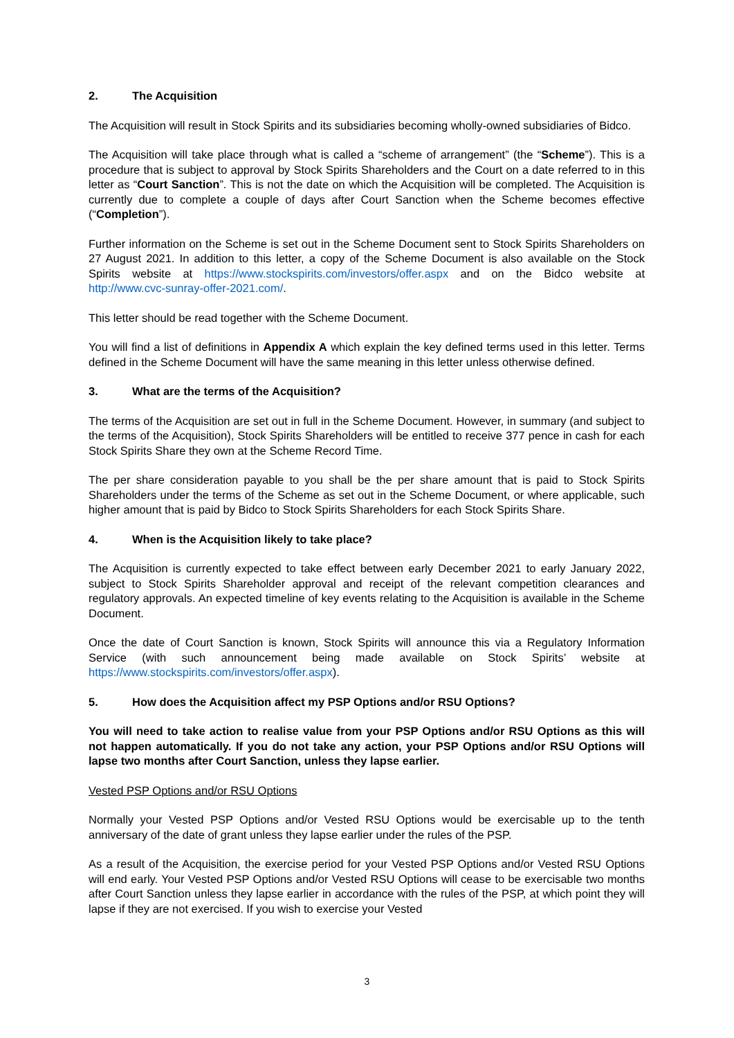2. The Acquisition
The Acquisition will result in Stock Spirits and its subsidiaries becoming wholly-owned subsidiaries of Bidco.
The Acquisition will take place through what is called a “scheme of arrangement” (the “Scheme”). This is a procedure that is subject to approval by Stock Spirits Shareholders and the Court on a date referred to in this letter as “Court Sanction”. This is not the date on which the Acquisition will be completed. The Acquisition is currently due to complete a couple of days after Court Sanction when the Scheme becomes effective (“Completion”).
Further information on the Scheme is set out in the Scheme Document sent to Stock Spirits Shareholders on 27 August 2021. In addition to this letter, a copy of the Scheme Document is also available on the Stock Spirits website at https://www.stockspirits.com/investors/offer.aspx and on the Bidco website at http://www.cvc-sunray-offer-2021.com/.
This letter should be read together with the Scheme Document.
You will find a list of definitions in Appendix A which explain the key defined terms used in this letter. Terms defined in the Scheme Document will have the same meaning in this letter unless otherwise defined.
3. What are the terms of the Acquisition?
The terms of the Acquisition are set out in full in the Scheme Document. However, in summary (and subject to the terms of the Acquisition), Stock Spirits Shareholders will be entitled to receive 377 pence in cash for each Stock Spirits Share they own at the Scheme Record Time.
The per share consideration payable to you shall be the per share amount that is paid to Stock Spirits Shareholders under the terms of the Scheme as set out in the Scheme Document, or where applicable, such higher amount that is paid by Bidco to Stock Spirits Shareholders for each Stock Spirits Share.
4. When is the Acquisition likely to take place?
The Acquisition is currently expected to take effect between early December 2021 to early January 2022, subject to Stock Spirits Shareholder approval and receipt of the relevant competition clearances and regulatory approvals. An expected timeline of key events relating to the Acquisition is available in the Scheme Document.
Once the date of Court Sanction is known, Stock Spirits will announce this via a Regulatory Information Service (with such announcement being made available on Stock Spirits’ website at https://www.stockspirits.com/investors/offer.aspx).
5. How does the Acquisition affect my PSP Options and/or RSU Options?
You will need to take action to realise value from your PSP Options and/or RSU Options as this will not happen automatically. If you do not take any action, your PSP Options and/or RSU Options will lapse two months after Court Sanction, unless they lapse earlier.
Vested PSP Options and/or RSU Options
Normally your Vested PSP Options and/or Vested RSU Options would be exercisable up to the tenth anniversary of the date of grant unless they lapse earlier under the rules of the PSP.
As a result of the Acquisition, the exercise period for your Vested PSP Options and/or Vested RSU Options will end early. Your Vested PSP Options and/or Vested RSU Options will cease to be exercisable two months after Court Sanction unless they lapse earlier in accordance with the rules of the PSP, at which point they will lapse if they are not exercised. If you wish to exercise your Vested
3